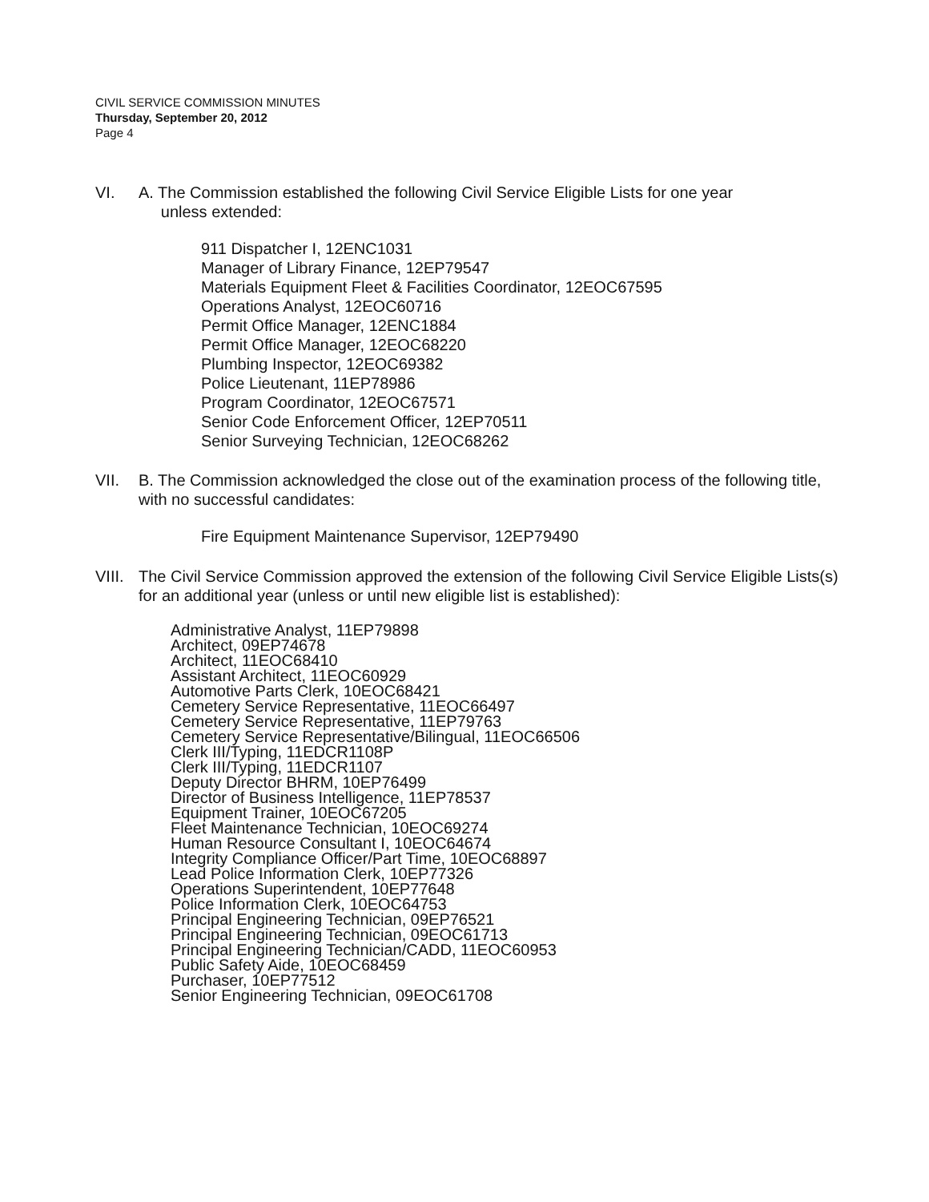CIVIL SERVICE COMMISSION MINUTES
Thursday, September 20, 2012
Page 4
VI. A. The Commission established the following Civil Service Eligible Lists for one year
unless extended:
911 Dispatcher I, 12ENC1031
Manager of Library Finance, 12EP79547
Materials Equipment Fleet & Facilities Coordinator, 12EOC67595
Operations Analyst, 12EOC60716
Permit Office Manager, 12ENC1884
Permit Office Manager, 12EOC68220
Plumbing Inspector, 12EOC69382
Police Lieutenant, 11EP78986
Program Coordinator, 12EOC67571
Senior Code Enforcement Officer, 12EP70511
Senior Surveying Technician, 12EOC68262
VII. B. The Commission acknowledged the close out of the examination process of the following title, with no successful candidates:
Fire Equipment Maintenance Supervisor, 12EP79490
VIII.
The Civil Service Commission approved the extension of the following Civil Service Eligible Lists(s) for an additional year (unless or until new eligible list is established):
Administrative Analyst, 11EP79898
Architect, 09EP74678
Architect, 11EOC68410
Assistant Architect, 11EOC60929
Automotive Parts Clerk, 10EOC68421
Cemetery Service Representative, 11EOC66497
Cemetery Service Representative, 11EP79763
Cemetery Service Representative/Bilingual, 11EOC66506
Clerk III/Typing, 11EDCR1108P
Clerk III/Typing, 11EDCR1107
Deputy Director BHRM, 10EP76499
Director of Business Intelligence, 11EP78537
Equipment Trainer, 10EOC67205
Fleet Maintenance Technician, 10EOC69274
Human Resource Consultant I, 10EOC64674
Integrity Compliance Officer/Part Time, 10EOC68897
Lead Police Information Clerk, 10EP77326
Operations Superintendent, 10EP77648
Police Information Clerk, 10EOC64753
Principal Engineering Technician, 09EP76521
Principal Engineering Technician, 09EOC61713
Principal Engineering Technician/CADD, 11EOC60953
Public Safety Aide, 10EOC68459
Purchaser, 10EP77512
Senior Engineering Technician, 09EOC61708